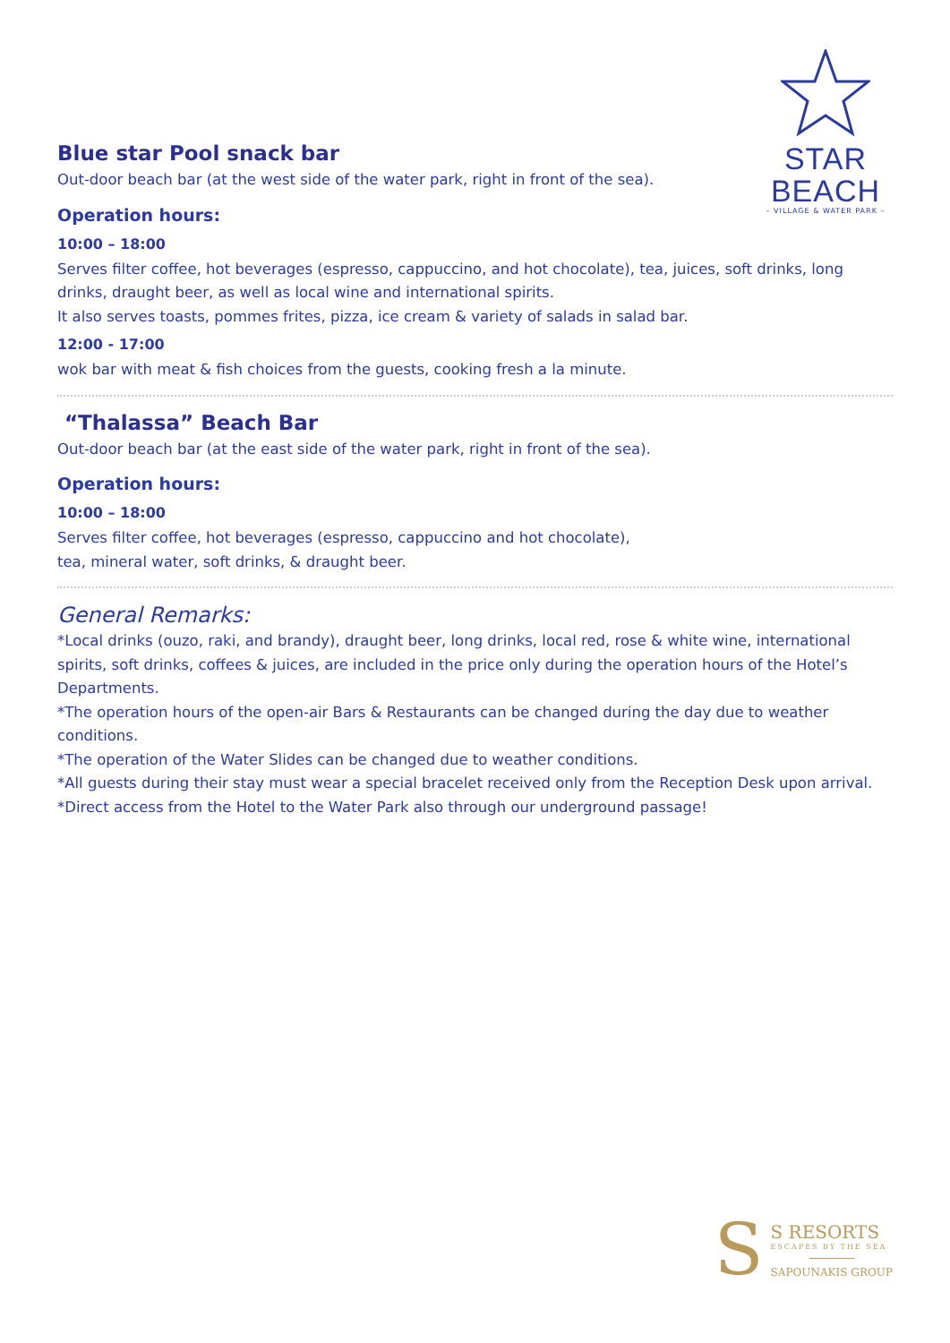STAR BEACH
– VILLAGE & WATER PARK –
Blue star Pool snack bar
Out-door beach bar (at the west side of the water park, right in front of the sea).
Operation hours:
10:00 – 18:00
Serves filter coffee, hot beverages (espresso, cappuccino, and hot chocolate), tea, juices, soft drinks, long drinks, draught beer, as well as local wine and international spirits.
It also serves toasts, pommes frites, pizza, ice cream & variety of salads in salad bar.
12:00 - 17:00
wok bar with meat & fish choices from the guests, cooking fresh a la minute.
“Thalassa” Beach Bar
Out-door beach bar (at the east side of the water park, right in front of the sea).
Operation hours:
10:00 – 18:00
Serves filter coffee, hot beverages (espresso, cappuccino and hot chocolate),
tea, mineral water, soft drinks, & draught beer.
General Remarks:
*Local drinks (ouzo, raki, and brandy), draught beer, long drinks, local red, rose & white wine, international spirits, soft drinks, coffees & juices, are included in the price only during the operation hours of the Hotel’s Departments.
*The operation hours of the open-air Bars & Restaurants can be changed during the day due to weather conditions.
*The operation of the Water Slides can be changed due to weather conditions.
*All guests during their stay must wear a special bracelet received only from the Reception Desk upon arrival.
*Direct access from the Hotel to the Water Park also through our underground passage!
S
S RESORTS
ESCAPES BY THE SEA
SAPOUNAKIS GROUP